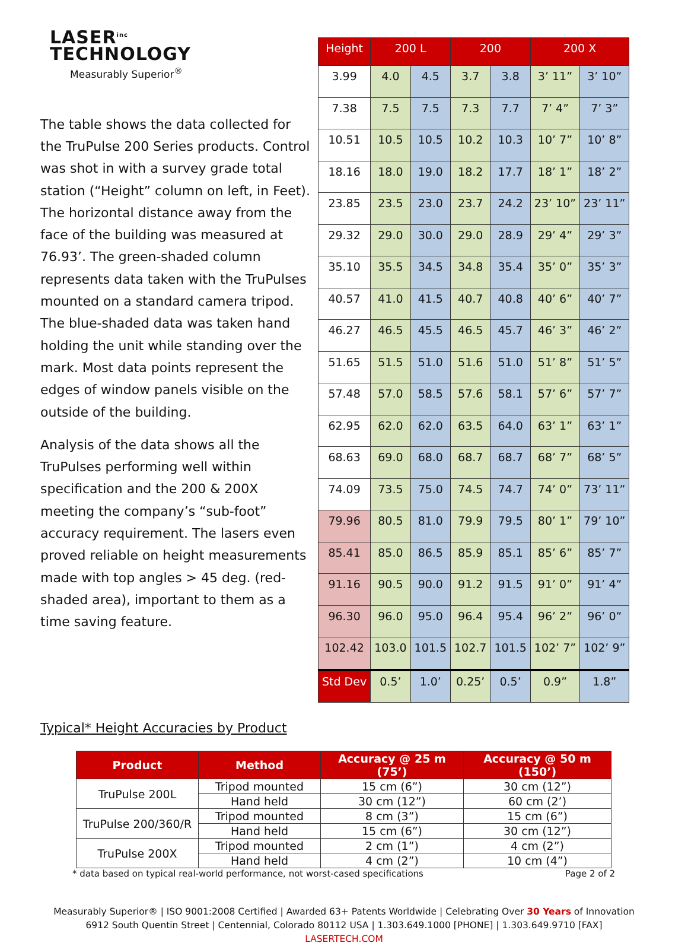LASER<sup>inc</sup>
TECHNOLOGY
Measurably Superior<sup>®</sup>
The table shows the data collected for the TruPulse 200 Series products. Control was shot in with a survey grade total station (“Height” column on left, in Feet). The horizontal distance away from the face of the building was measured at 76.93’. The green-shaded column represents data taken with the TruPulses mounted on a standard camera tripod. The blue-shaded data was taken hand holding the unit while standing over the mark. Most data points represent the edges of window panels visible on the outside of the building.
Analysis of the data shows all the TruPulses performing well within specification and the 200 & 200X meeting the company’s “sub-foot” accuracy requirement. The lasers even proved reliable on height measurements made with top angles > 45 deg. (red-shaded area), important to them as a time saving feature.
| Height | 200 L | | 200 | | 200 X | |
| --- | --- | --- | --- | --- | --- | --- |
| 3.99 | 4.0 | 4.5 | 3.7 | 3.8 | 3’ 11” | 3’ 10” |
| 7.38 | 7.5 | 7.5 | 7.3 | 7.7 | 7’ 4” | 7’ 3” |
| 10.51 | 10.5 | 10.5 | 10.2 | 10.3 | 10’ 7” | 10’ 8” |
| 18.16 | 18.0 | 19.0 | 18.2 | 17.7 | 18’ 1” | 18’ 2” |
| 23.85 | 23.5 | 23.0 | 23.7 | 24.2 | 23’ 10” | 23’ 11” |
| 29.32 | 29.0 | 30.0 | 29.0 | 28.9 | 29’ 4” | 29’ 3” |
| 35.10 | 35.5 | 34.5 | 34.8 | 35.4 | 35’ 0” | 35’ 3” |
| 40.57 | 41.0 | 41.5 | 40.7 | 40.8 | 40’ 6” | 40’ 7” |
| 46.27 | 46.5 | 45.5 | 46.5 | 45.7 | 46’ 3” | 46’ 2” |
| 51.65 | 51.5 | 51.0 | 51.6 | 51.0 | 51’ 8” | 51’ 5” |
| 57.48 | 57.0 | 58.5 | 57.6 | 58.1 | 57’ 6” | 57’ 7” |
| 62.95 | 62.0 | 62.0 | 63.5 | 64.0 | 63’ 1” | 63’ 1” |
| 68.63 | 69.0 | 68.0 | 68.7 | 68.7 | 68’ 7” | 68’ 5” |
| 74.09 | 73.5 | 75.0 | 74.5 | 74.7 | 74’ 0” | 73’ 11” |
| 79.96 | 80.5 | 81.0 | 79.9 | 79.5 | 80’ 1” | 79’ 10” |
| 85.41 | 85.0 | 86.5 | 85.9 | 85.1 | 85’ 6” | 85’ 7” |
| 91.16 | 90.5 | 90.0 | 91.2 | 91.5 | 91’ 0” | 91’ 4” |
| 96.30 | 96.0 | 95.0 | 96.4 | 95.4 | 96’ 2” | 96’ 0” |
| 102.42 | 103.0 | 101.5 | 102.7 | 101.5 | 102’ 7” | 102’ 9” |
| Std Dev | 0.5’ | 1.0’ | 0.25’ | 0.5’ | 0.9” | 1.8” |
Typical* Height Accuracies by Product
| Product | Method | Accuracy @ 25 m (75’) | Accuracy @ 50 m (150’) |
| --- | --- | --- | --- |
| TruPulse 200L | Tripod mounted | 15 cm (6”) | 30 cm (12”) |
| | Hand held | 30 cm (12”) | 60 cm (2’) |
| TruPulse 200/360/R | Tripod mounted | 8 cm (3”) | 15 cm (6”) |
| | Hand held | 15 cm (6”) | 30 cm (12”) |
| TruPulse 200X | Tripod mounted | 2 cm (1”) | 4 cm (2”) |
| | Hand held | 4 cm (2”) | 10 cm (4”) |
* data based on typical real-world performance, not worst-cased specifications Page 2 of 2
Measurably Superior® | ISO 9001:2008 Certified | Awarded 63+ Patents Worldwide | Celebrating Over 30 Years of Innovation
6912 South Quentin Street | Centennial, Colorado 80112 USA | 1.303.649.1000 [PHONE] | 1.303.649.9710 [FAX]
LASERTECH.COM